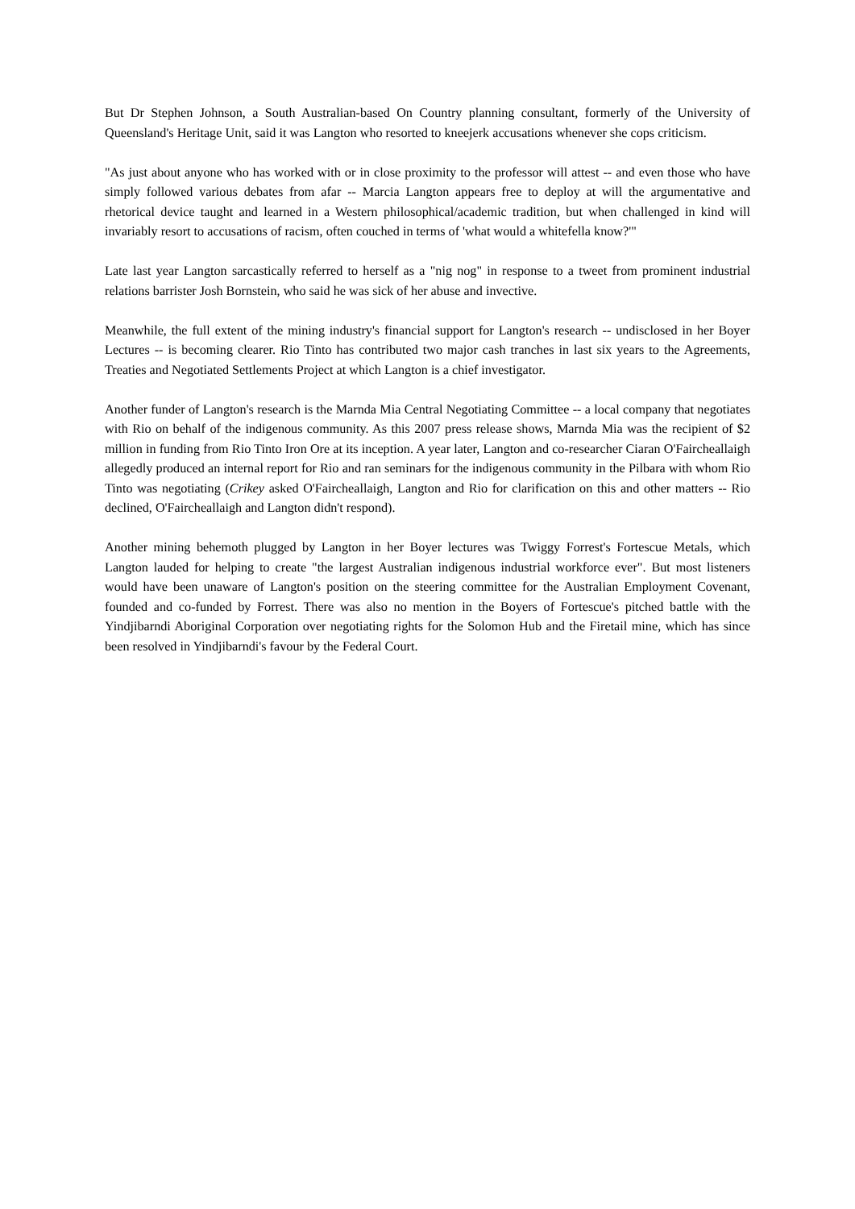But Dr Stephen Johnson, a South Australian-based On Country planning consultant, formerly of the University of Queensland's Heritage Unit, said it was Langton who resorted to kneejerk accusations whenever she cops criticism.
"As just about anyone who has worked with or in close proximity to the professor will attest -- and even those who have simply followed various debates from afar -- Marcia Langton appears free to deploy at will the argumentative and rhetorical device taught and learned in a Western philosophical/academic tradition, but when challenged in kind will invariably resort to accusations of racism, often couched in terms of 'what would a whitefella know?'"
Late last year Langton sarcastically referred to herself as a "nig nog" in response to a tweet from prominent industrial relations barrister Josh Bornstein, who said he was sick of her abuse and invective.
Meanwhile, the full extent of the mining industry's financial support for Langton's research -- undisclosed in her Boyer Lectures -- is becoming clearer. Rio Tinto has contributed two major cash tranches in last six years to the Agreements, Treaties and Negotiated Settlements Project at which Langton is a chief investigator.
Another funder of Langton's research is the Marnda Mia Central Negotiating Committee -- a local company that negotiates with Rio on behalf of the indigenous community. As this 2007 press release shows, Marnda Mia was the recipient of $2 million in funding from Rio Tinto Iron Ore at its inception. A year later, Langton and co-researcher Ciaran O'Faircheallaigh allegedly produced an internal report for Rio and ran seminars for the indigenous community in the Pilbara with whom Rio Tinto was negotiating (Crikey asked O'Faircheallaigh, Langton and Rio for clarification on this and other matters -- Rio declined, O'Faircheallaigh and Langton didn't respond).
Another mining behemoth plugged by Langton in her Boyer lectures was Twiggy Forrest's Fortescue Metals, which Langton lauded for helping to create "the largest Australian indigenous industrial workforce ever". But most listeners would have been unaware of Langton's position on the steering committee for the Australian Employment Covenant, founded and co-funded by Forrest. There was also no mention in the Boyers of Fortescue's pitched battle with the Yindjibarndi Aboriginal Corporation over negotiating rights for the Solomon Hub and the Firetail mine, which has since been resolved in Yindjibarndi's favour by the Federal Court.